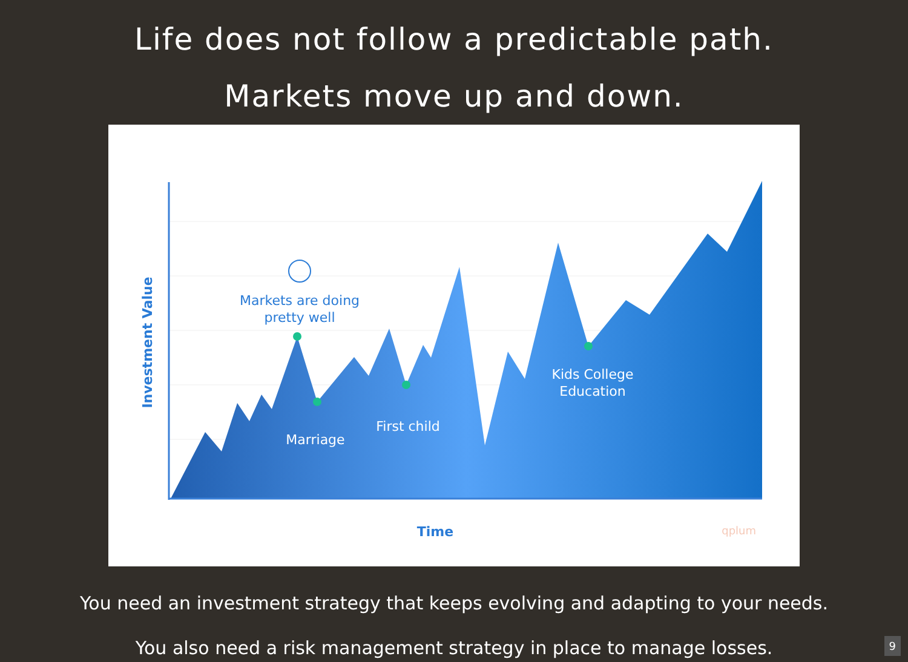Life does not follow a predictable path.
Markets move up and down.
Markets are doing
pretty well
Marriage
First child
Kids College
Education
Investment Value
Time
qplum
You need an investment strategy that keeps evolving and adapting to your needs.
You also need a risk management strategy in place to manage losses.
9